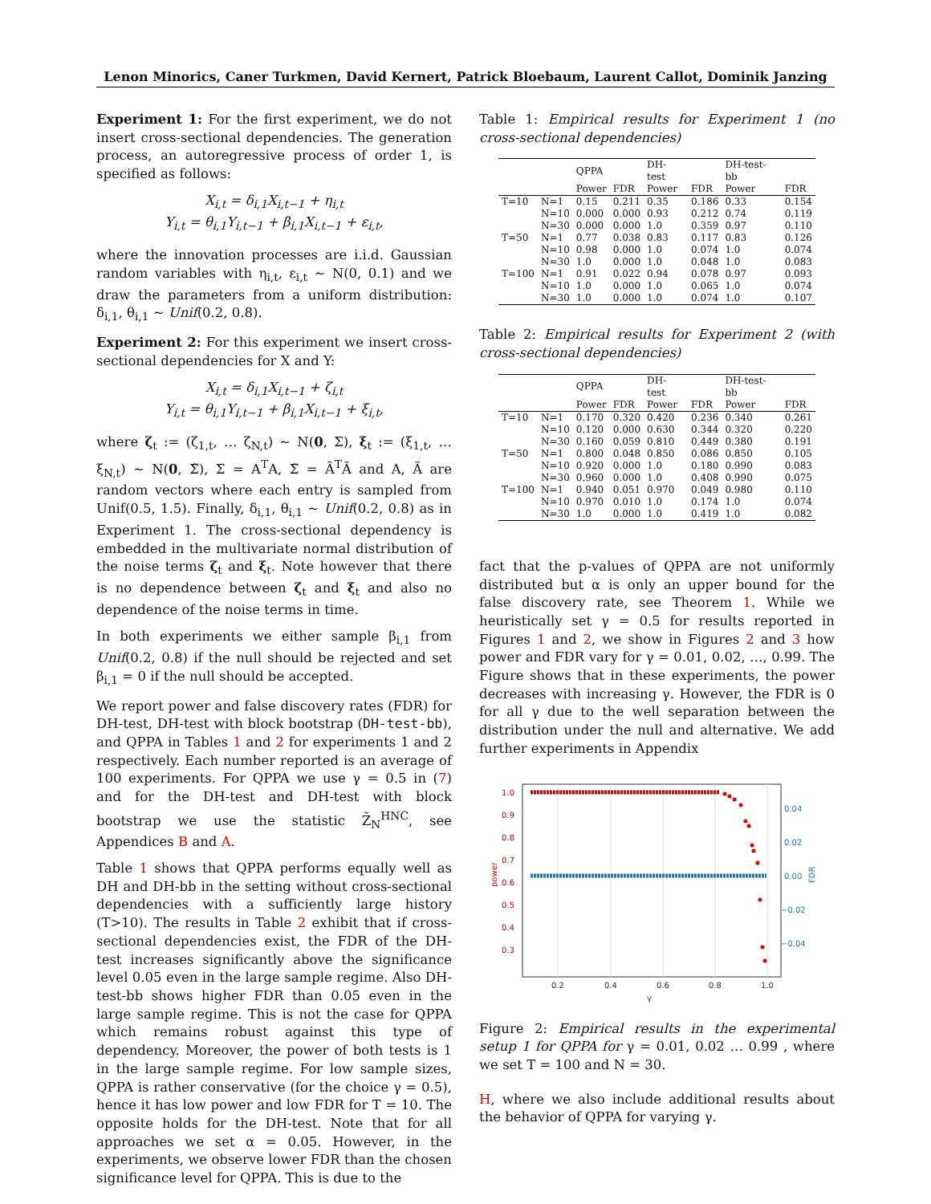Lenon Minorics, Caner Turkmen, David Kernert, Patrick Bloebaum, Laurent Callot, Dominik Janzing
Experiment 1: For the first experiment, we do not insert cross-sectional dependencies. The generation process, an autoregressive process of order 1, is specified as follows:
X<sub>i,t</sub> = δ<sub>i,1</sub>X<sub>i,t−1</sub> + η<sub>i,t</sub>
Y<sub>i,t</sub> = θ<sub>i,1</sub>Y<sub>i,t−1</sub> + β<sub>i,1</sub>X<sub>i,t−1</sub> + ε<sub>i,t</sub>,
where the innovation processes are i.i.d. Gaussian random variables with η<sub>i,t</sub>, ε<sub>i,t</sub> ∼ N(0, 0.1) and we draw the parameters from a uniform distribution: δ<sub>i,1</sub>, θ<sub>i,1</sub> ∼ Unif(0.2, 0.8).
Experiment 2: For this experiment we insert cross-sectional dependencies for X and Y:
X<sub>i,t</sub> = δ<sub>i,1</sub>X<sub>i,t−1</sub> + ζ<sub>i,t</sub>
Y<sub>i,t</sub> = θ<sub>i,1</sub>Y<sub>i,t−1</sub> + β<sub>i,1</sub>X<sub>i,t−1</sub> + ξ<sub>i,t</sub>,
where ζ<sub>t</sub> := (ζ<sub>1,t</sub>, … ζ<sub>N,t</sub>) ∼ N(0, Σ), ξ<sub>t</sub> := (ξ<sub>1,t</sub>, … ξ<sub>N,t</sub>) ∼ N(0, Σ̃), Σ = A<sup>T</sup>A, Σ̃ = Ã<sup>T</sup>Ã and A, Ã are random vectors where each entry is sampled from Unif(0.5, 1.5). Finally, δ<sub>i,1</sub>, θ<sub>i,1</sub> ∼ Unif(0.2, 0.8) as in Experiment 1. The cross-sectional dependency is embedded in the multivariate normal distribution of the noise terms ζ<sub>t</sub> and ξ<sub>t</sub>. Note however that there is no dependence between ζ<sub>t</sub> and ξ<sub>t</sub> and also no dependence of the noise terms in time.
In both experiments we either sample β<sub>i,1</sub> from Unif(0.2, 0.8) if the null should be rejected and set β<sub>i,1</sub> = 0 if the null should be accepted.
We report power and false discovery rates (FDR) for DH-test, DH-test with block bootstrap (DH-test-bb), and QPPA in Tables 1 and 2 for experiments 1 and 2 respectively. Each number reported is an average of 100 experiments. For QPPA we use γ = 0.5 in (7) and for the DH-test and DH-test with block bootstrap we use the statistic Z̃<sub>N</sub><sup>HNC</sup>, see Appendices B and A.
Table 1 shows that QPPA performs equally well as DH and DH-bb in the setting without cross-sectional dependencies with a sufficiently large history (T>10). The results in Table 2 exhibit that if cross-sectional dependencies exist, the FDR of the DH-test increases significantly above the significance level 0.05 even in the large sample regime. Also DH-test-bb shows higher FDR than 0.05 even in the large sample regime. This is not the case for QPPA which remains robust against this type of dependency. Moreover, the power of both tests is 1 in the large sample regime. For low sample sizes, QPPA is rather conservative (for the choice γ = 0.5), hence it has low power and low FDR for T = 10. The opposite holds for the DH-test. Note that for all approaches we set α = 0.05. However, in the experiments, we observe lower FDR than the chosen significance level for QPPA. This is due to the
Table 1: Empirical results for Experiment 1 (no cross-sectional dependencies)
| | | QPPA | | DH-test | | DH-test-bb | |
| --- | --- | --- | --- | --- | --- | --- | --- |
| | | Power | FDR | Power | FDR | Power | FDR |
| T=10 | N=1 | 0.15 | 0.211 | 0.35 | 0.186 | 0.33 | 0.154 |
| | N=10 | 0.000 | 0.000 | 0.93 | 0.212 | 0.74 | 0.119 |
| | N=30 | 0.000 | 0.000 | 1.0 | 0.359 | 0.97 | 0.110 |
| T=50 | N=1 | 0.77 | 0.038 | 0.83 | 0.117 | 0.83 | 0.126 |
| | N=10 | 0.98 | 0.000 | 1.0 | 0.074 | 1.0 | 0.074 |
| | N=30 | 1.0 | 0.000 | 1.0 | 0.048 | 1.0 | 0.083 |
| T=100 | N=1 | 0.91 | 0.022 | 0.94 | 0.078 | 0.97 | 0.093 |
| | N=10 | 1.0 | 0.000 | 1.0 | 0.065 | 1.0 | 0.074 |
| | N=30 | 1.0 | 0.000 | 1.0 | 0.074 | 1.0 | 0.107 |
Table 2: Empirical results for Experiment 2 (with cross-sectional dependencies)
| | | QPPA | | DH-test | | DH-test-bb | |
| --- | --- | --- | --- | --- | --- | --- | --- |
| | | Power | FDR | Power | FDR | Power | FDR |
| T=10 | N=1 | 0.170 | 0.320 | 0.420 | 0.236 | 0.340 | 0.261 |
| | N=10 | 0.120 | 0.000 | 0.630 | 0.344 | 0.320 | 0.220 |
| | N=30 | 0.160 | 0.059 | 0.810 | 0.449 | 0.380 | 0.191 |
| T=50 | N=1 | 0.800 | 0.048 | 0.850 | 0.086 | 0.850 | 0.105 |
| | N=10 | 0.920 | 0.000 | 1.0 | 0.180 | 0.990 | 0.083 |
| | N=30 | 0.960 | 0.000 | 1.0 | 0.408 | 0.990 | 0.075 |
| T=100 | N=1 | 0.940 | 0.051 | 0.970 | 0.049 | 0.980 | 0.110 |
| | N=10 | 0.970 | 0.010 | 1.0 | 0.174 | 1.0 | 0.074 |
| | N=30 | 1.0 | 0.000 | 1.0 | 0.419 | 1.0 | 0.082 |
fact that the p-values of QPPA are not uniformly distributed but α is only an upper bound for the false discovery rate, see Theorem 1. While we heuristically set γ = 0.5 for results reported in Figures 1 and 2, we show in Figures 2 and 3 how power and FDR vary for γ = 0.01, 0.02, …, 0.99. The Figure shows that in these experiments, the power decreases with increasing γ. However, the FDR is 0 for all γ due to the well separation between the distribution under the null and alternative. We add further experiments in Appendix
1.0
0.9
0.8
0.7
0.6
0.5
0.4
0.3
power
0.04
0.02
0.00
−0.02
−0.04
FDR
0.2
0.4
0.6
0.8
1.0
γ
Figure 2: Empirical results in the experimental setup 1 for QPPA for γ = 0.01, 0.02 … 0.99 , where we set T = 100 and N = 30.
H, where we also include additional results about the behavior of QPPA for varying γ.